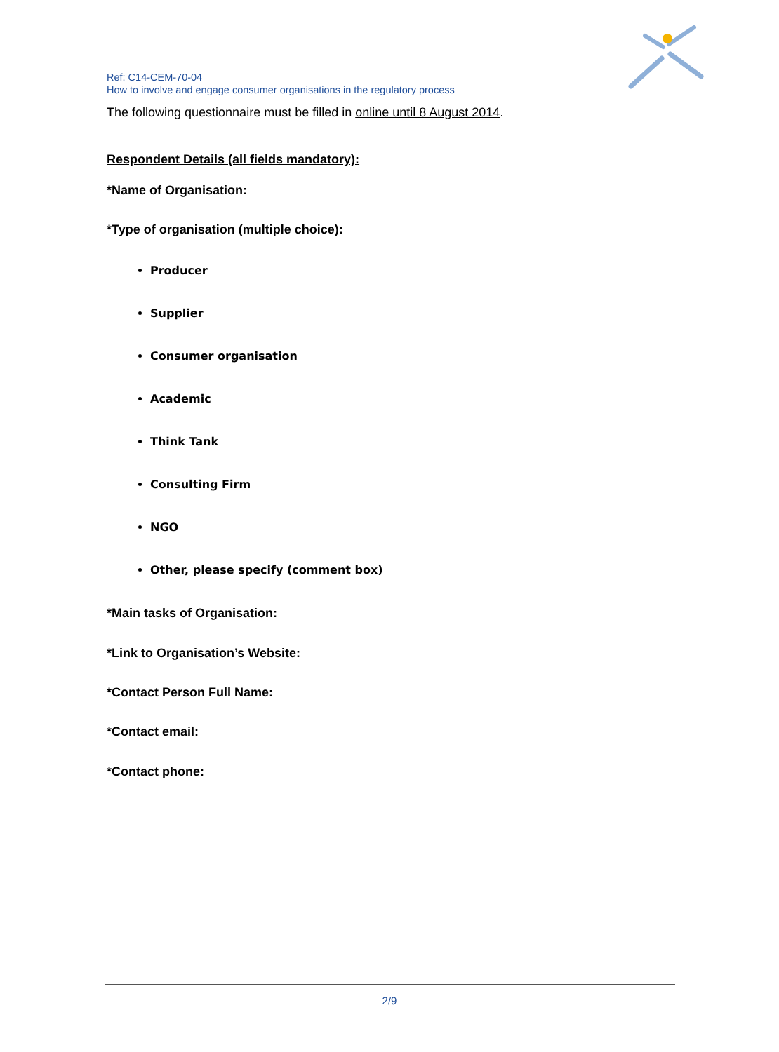Ref: C14-CEM-70-04
How to involve and engage consumer organisations in the regulatory process
The following questionnaire must be filled in online until 8 August 2014.
Respondent Details (all fields mandatory):
*Name of Organisation:
*Type of organisation (multiple choice):
Producer
Supplier
Consumer organisation
Academic
Think Tank
Consulting Firm
NGO
Other, please specify (comment box)
*Main tasks of Organisation:
*Link to Organisation’s Website:
*Contact Person Full Name:
*Contact email:
*Contact phone:
2/9